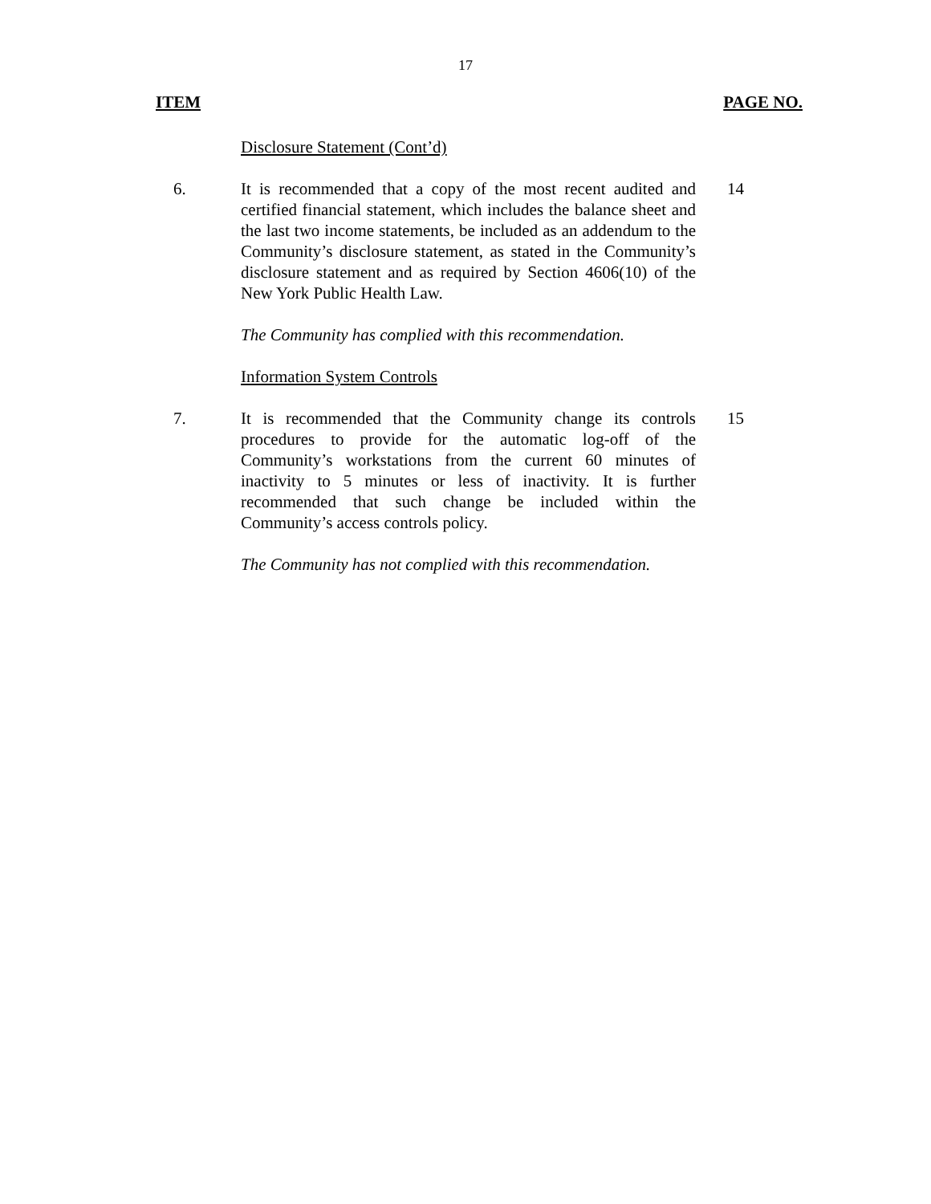17
ITEM PAGE NO.
Disclosure Statement (Cont’d)
6. It is recommended that a copy of the most recent audited and certified financial statement, which includes the balance sheet and the last two income statements, be included as an addendum to the Community’s disclosure statement, as stated in the Community’s disclosure statement and as required by Section 4606(10) of the New York Public Health Law.
14
The Community has complied with this recommendation.
Information System Controls
7. It is recommended that the Community change its controls procedures to provide for the automatic log-off of the Community’s workstations from the current 60 minutes of inactivity to 5 minutes or less of inactivity. It is further recommended that such change be included within the Community’s access controls policy.
15
The Community has not complied with this recommendation.